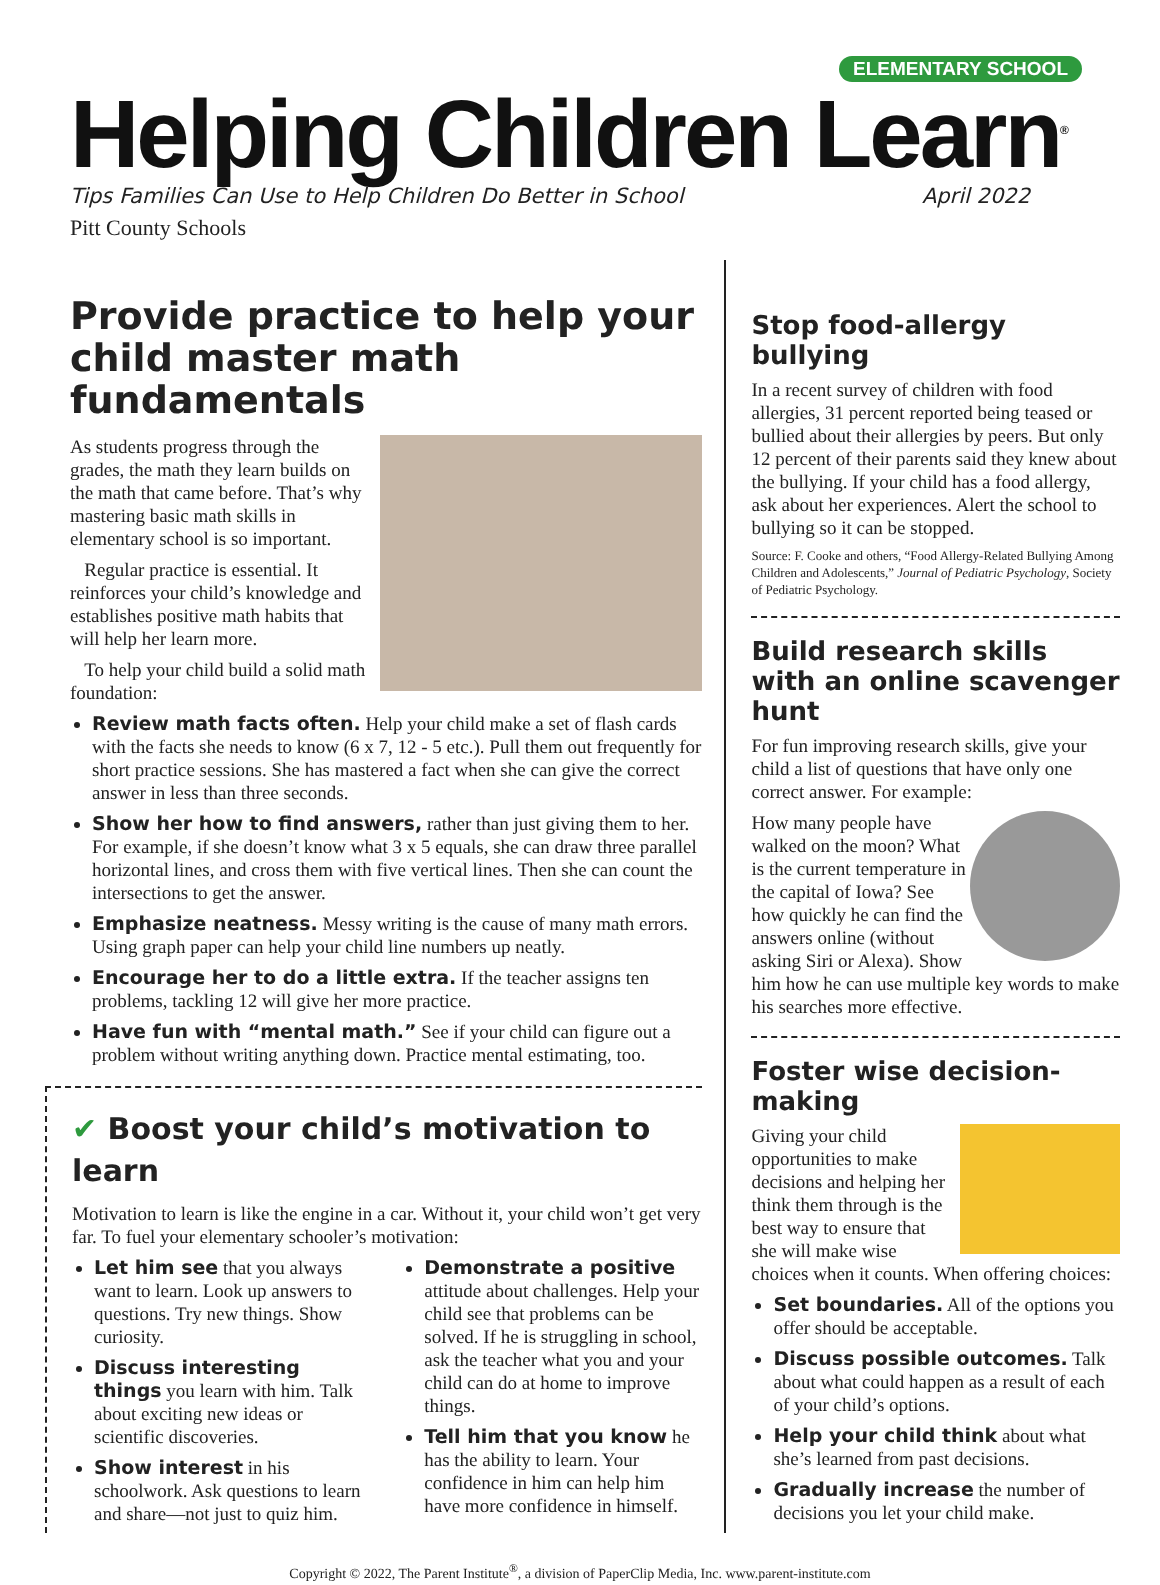ELEMENTARY SCHOOL
Helping Children Learn<sup>®</sup>
Tips Families Can Use to Help Children Do Better in School April 2022
Pitt County Schools
Provide practice to help your child master math fundamentals
As students progress through the grades, the math they learn builds on the math that came before. That’s why mastering basic math skills in elementary school is so important.
Regular practice is essential. It reinforces your child’s knowledge and establishes positive math habits that will help her learn more.
To help your child build a solid math foundation:
Review math facts often. Help your child make a set of flash cards with the facts she needs to know (6 x 7, 12 - 5 etc.). Pull them out frequently for short practice sessions. She has mastered a fact when she can give the correct answer in less than three seconds.
Show her how to find answers, rather than just giving them to her. For example, if she doesn’t know what 3 x 5 equals, she can draw three parallel horizontal lines, and cross them with five vertical lines. Then she can count the intersections to get the answer.
Emphasize neatness. Messy writing is the cause of many math errors. Using graph paper can help your child line numbers up neatly.
Encourage her to do a little extra. If the teacher assigns ten problems, tackling 12 will give her more practice.
Have fun with “mental math.” See if your child can figure out a problem without writing anything down. Practice mental estimating, too.
✔ Boost your child’s motivation to learn
Motivation to learn is like the engine in a car. Without it, your child won’t get very far. To fuel your elementary schooler’s motivation:
Let him see that you always want to learn. Look up answers to questions. Try new things. Show curiosity.
Discuss interesting things you learn with him. Talk about exciting new ideas or scientific discoveries.
Show interest in his schoolwork. Ask questions to learn and share—not just to quiz him.
Demonstrate a positive attitude about challenges. Help your child see that problems can be solved. If he is struggling in school, ask the teacher what you and your child can do at home to improve things.
Tell him that you know he has the ability to learn. Your confidence in him can help him have more confidence in himself.
Stop food-allergy bullying
In a recent survey of children with food allergies, 31 percent reported being teased or bullied about their allergies by peers. But only 12 percent of their parents said they knew about the bullying. If your child has a food allergy, ask about her experiences. Alert the school to bullying so it can be stopped.
Source: F. Cooke and others, “Food Allergy-Related Bullying Among Children and Adolescents,” Journal of Pediatric Psychology, Society of Pediatric Psychology.
Build research skills with an online scavenger hunt
For fun improving research skills, give your child a list of questions that have only one correct answer. For example:
How many people have walked on the moon? What is the current temperature in the capital of Iowa? See how quickly he can find the answers online (without asking Siri or Alexa). Show him how he can use multiple key words to make his searches more effective.
Foster wise decision-making
Giving your child opportunities to make decisions and helping her think them through is the best way to ensure that she will make wise choices when it counts. When offering choices:
Set boundaries. All of the options you offer should be acceptable.
Discuss possible outcomes. Talk about what could happen as a result of each of your child’s options.
Help your child think about what she’s learned from past decisions.
Gradually increase the number of decisions you let your child make.
Copyright © 2022, The Parent Institute<sup>®</sup>, a division of PaperClip Media, Inc. www.parent-institute.com